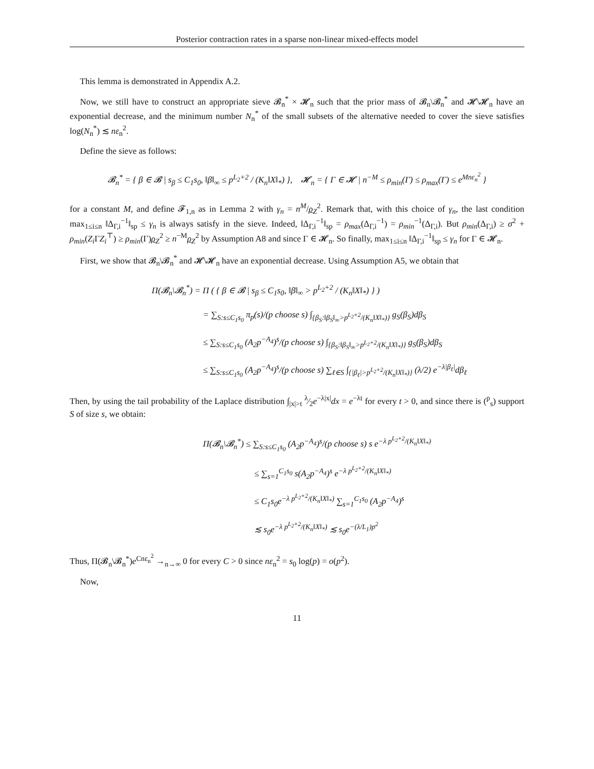Posterior contraction rates in a sparse non-linear mixed-effects model
This lemma is demonstrated in Appendix A.2.
Now, we still have to construct an appropriate sieve 𝓑<sub>n</sub><sup>*</sup> × 𝓗<sub>n</sub> such that the prior mass of 𝓑<sub>n</sub>\𝓑<sub>n</sub><sup>*</sup> and 𝓗\𝓗<sub>n</sub> have an exponential decrease, and the minimum number N<sub>n</sub><sup>*</sup> of the small subsets of the alternative needed to cover the sieve satisfies log(N<sub>n</sub><sup>*</sup>) ≲ nε<sub>n</sub><sup>2</sup>.
Define the sieve as follows:
𝓑<sub>n</sub><sup>*</sup> = { β ∈ 𝓑 | s<sub>β</sub> ≤ C<sub>1</sub>s<sub>0</sub>, ‖β‖<sub>∞</sub> ≤ p<sup>L<sub>2</sub>+2</sup> / (K<sub>n</sub>‖X‖<sub>*</sub>) }, 𝓗<sub>n</sub> = { Γ ∈ 𝓗 | n<sup>−M</sup> ≤ ρ<sub>min</sub>(Γ) ≤ ρ<sub>max</sub>(Γ) ≤ e<sup>Mnε<sub>n</sub><sup>2</sup></sup> }
for a constant M, and define 𝓕<sub>1,n</sub> as in Lemma 2 with γ<sub>n</sub> = n<sup>M</sup>/ρ<sub>Z</sub><sup>2</sup>. Remark that, with this choice of γ<sub>n</sub>, the last condition max<sub>1≤i≤n</sub> ‖Δ<sub>Γ,i</sub><sup>−1</sup>‖<sub>sp</sub> ≤ γ<sub>n</sub> is always satisfy in the sieve. Indeed, ‖Δ<sub>Γ,i</sub><sup>−1</sup>‖<sub>sp</sub> = ρ<sub>max</sub>(Δ<sub>Γ,i</sub><sup>−1</sup>) = ρ<sub>min</sub><sup>−1</sup>(Δ<sub>Γ,i</sub>). But ρ<sub>min</sub>(Δ<sub>Γ,i</sub>) ≥ σ<sup>2</sup> + ρ<sub>min</sub>(Z<sub>i</sub> ΓZ<sub>i</sub><sup>⊤</sup>) ≥ ρ<sub>min</sub>(Γ)ρ<sub>Z</sub><sup>2</sup> ≥ n<sup>−M</sup>ρ<sub>Z</sub><sup>2</sup> by Assumption A8 and since Γ ∈ 𝓗<sub>n</sub>. So finally, max<sub>1≤i≤n</sub> ‖Δ<sub>Γ,i</sub><sup>−1</sup>‖<sub>sp</sub> ≤ γ<sub>n</sub> for Γ ∈ 𝓗<sub>n</sub>.
First, we show that 𝓑<sub>n</sub>\𝓑<sub>n</sub><sup>*</sup> and 𝓗\𝓗<sub>n</sub> have an exponential decrease. Using Assumption A5, we obtain that
Π(𝓑<sub>n</sub>\𝓑<sub>n</sub><sup>*</sup>) = Π ( { β ∈ 𝓑 | s<sub>β</sub> ≤ C<sub>1</sub>s<sub>0</sub>, ‖β‖<sub>∞</sub> > p<sup>L<sub>2</sub>+2</sup> / (K<sub>n</sub>‖X‖<sub>*</sub>) } )
= ∑<sub>S:s≤C<sub>1</sub>s<sub>0</sub></sub> π<sub>p</sub>(s)/(p choose s) ∫<sub>{β<sub>S</sub>:‖β<sub>S</sub>‖<sub>∞</sub>>p<sup>L<sub>2</sub>+2</sup>/(K<sub>n</sub>‖X‖<sub>*</sub>)}</sub> g<sub>S</sub>(β<sub>S</sub>)dβ<sub>S</sub>
≤ ∑<sub>S:s≤C<sub>1</sub>s<sub>0</sub></sub> (A<sub>2</sub>p<sup>−A<sub>4</sub></sup>)<sup>s</sup>/(p choose s) ∫<sub>{β<sub>S</sub>:‖β<sub>S</sub>‖<sub>∞</sub>>p<sup>L<sub>2</sub>+2</sup>/(K<sub>n</sub>‖X‖<sub>*</sub>)}</sub> g<sub>S</sub>(β<sub>S</sub>)dβ<sub>S</sub>
≤ ∑<sub>S:s≤C<sub>1</sub>s<sub>0</sub></sub> (A<sub>2</sub>p<sup>−A<sub>4</sub></sup>)<sup>s</sup>/(p choose s) ∑<sub>ℓ∈S</sub> ∫<sub>{|β<sub>ℓ</sub>|>p<sup>L<sub>2</sub>+2</sup>/(K<sub>n</sub>‖X‖<sub>*</sub>)}</sub> (λ/2) e<sup>−λ|β<sub>ℓ</sub>|</sup>dβ<sub>ℓ</sub>
Then, by using the tail probability of the Laplace distribution ∫<sub>|x|>t</sub> λ⁄2e<sup>−λ|x|</sup>dx = e<sup>−λt</sup> for every t > 0, and since there is (<sup>p</sup><sub>s</sub>) support S of size s, we obtain:
Π(𝓑<sub>n</sub>\𝓑<sub>n</sub><sup>*</sup>) ≤ ∑<sub>S:s≤C<sub>1</sub>s<sub>0</sub></sub> (A<sub>2</sub>p<sup>−A<sub>4</sub></sup>)<sup>s</sup>/(p choose s) s e<sup>−λ p<sup>L<sub>2</sub>+2</sup>/(K<sub>n</sub>‖X‖<sub>*</sub>)</sup>
≤ ∑<sub>s=1</sub><sup>C<sub>1</sub>s<sub>0</sub></sup> s(A<sub>2</sub>p<sup>−A<sub>4</sub></sup>)<sup>s</sup> e<sup>−λ p<sup>L<sub>2</sub>+2</sup>/(K<sub>n</sub>‖X‖<sub>*</sub>)</sup>
≤ C<sub>1</sub>s<sub>0</sub>e<sup>−λ p<sup>L<sub>2</sub>+2</sup>/(K<sub>n</sub>‖X‖<sub>*</sub>)</sup> ∑<sub>s=1</sub><sup>C<sub>1</sub>s<sub>0</sub></sup> (A<sub>2</sub>p<sup>−A<sub>4</sub></sup>)<sup>s</sup>
≲ s<sub>0</sub>e<sup>−λ p<sup>L<sub>2</sub>+2</sup>/(K<sub>n</sub>‖X‖<sub>*</sub>)</sup> ≲ s<sub>0</sub>e<sup>−(λ/L<sub>1</sub>)p<sup>2</sup></sup>
Thus, Π(𝓑<sub>n</sub>\𝓑<sub>n</sub><sup>*</sup>)e<sup>Cnε<sub>n</sub><sup>2</sup></sup> →<sub>n→∞</sub> 0 for every C > 0 since nε<sub>n</sub><sup>2</sup> = s<sub>0</sub> log(p) = o(p<sup>2</sup>).
Now,
11